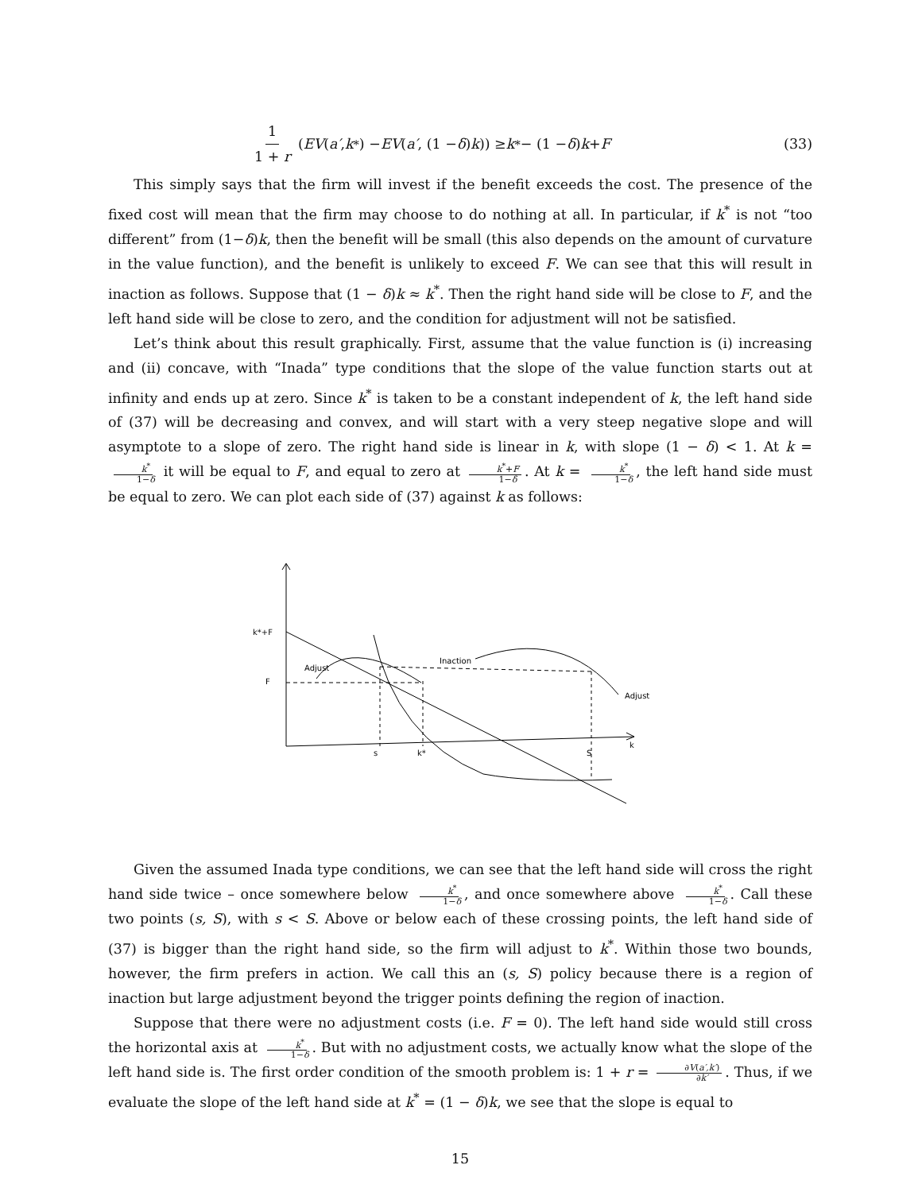1 1 + r (EV (a′, k<sup>*</sup>) − EV (a′, (1 − δ) k)) ≥ k<sup>*</sup> − (1 − δ) k + F
(33)
This simply says that the firm will invest if the benefit exceeds the cost. The presence of the fixed cost will mean that the firm may choose to do nothing at all. In particular, if k<sup>*</sup> is not “too different” from (1−δ)k, then the benefit will be small (this also depends on the amount of curvature in the value function), and the benefit is unlikely to exceed F. We can see that this will result in inaction as follows. Suppose that (1 − δ)k ≈ k<sup>*</sup>. Then the right hand side will be close to F, and the left hand side will be close to zero, and the condition for adjustment will not be satisfied.
Let’s think about this result graphically. First, assume that the value function is (i) increasing and (ii) concave, with “Inada” type conditions that the slope of the value function starts out at infinity and ends up at zero. Since k<sup>*</sup> is taken to be a constant independent of k, the left hand side of (37) will be decreasing and convex, and will start with a very steep negative slope and will asymptote to a slope of zero. The right hand side is linear in k, with slope (1 − δ) < 1. At k = k<sup>*</sup> 1−δ it will be equal to F, and equal to zero at k<sup>*</sup>+F 1−δ. At k = k<sup>*</sup> 1−δ, the left hand side must be equal to zero. We can plot each side of (37) against k as follows:
k*+F
F
k
s
k*
S
Adjust
Inaction
Adjust
Given the assumed Inada type conditions, we can see that the left hand side will cross the right hand side twice – once somewhere below k<sup>*</sup> 1−δ, and once somewhere above k<sup>*</sup> 1−δ. Call these two points (s, S), with s < S. Above or below each of these crossing points, the left hand side of (37) is bigger than the right hand side, so the firm will adjust to k<sup>*</sup>. Within those two bounds, however, the firm prefers in action. We call this an (s, S) policy because there is a region of inaction but large adjustment beyond the trigger points defining the region of inaction.
Suppose that there were no adjustment costs (i.e. F = 0). The left hand side would still cross the horizontal axis at k<sup>*</sup> 1−δ. But with no adjustment costs, we actually know what the slope of the left hand side is. The first order condition of the smooth problem is: 1 + r = ∂V(a′,k′) ∂k′. Thus, if we evaluate the slope of the left hand side at k<sup>*</sup> = (1 − δ)k, we see that the slope is equal to
15